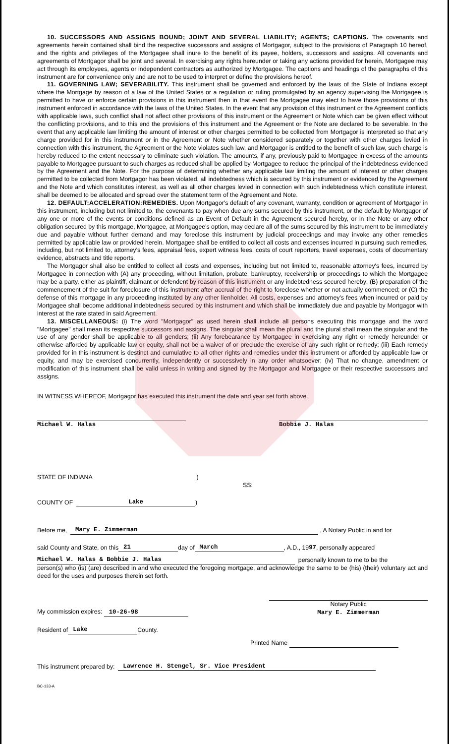10. SUCCESSORS AND ASSIGNS BOUND; JOINT AND SEVERAL LIABILITY; AGENTS; CAPTIONS. The covenants and agreements herein contained shall bind the respective successors and assigns of Mortgagor, subject to the provisions of Paragraph 10 hereof, and the rights and privileges of the Mortgagee shall inure to the benefit of its payee, holders, successors and assigns. All covenants and agreements of Mortgagor shall be joint and several. In exercising any rights hereunder or taking any actions provided for herein, Mortgagee may act through its employees, agents or independent contractors as authorized by Mortgagee. The captions and headings of the paragraphs of this instrument are for convenience only and are not to be used to interpret or define the provisions hereof.
11. GOVERNING LAW; SEVERABILITY. This instrument shall be governed and enforced by the laws of the State of Indiana except where the Mortgage by reason of a law of the United States or a regulation or ruling promulgated by an agency supervising the Mortgagee is permitted to have or enforce certain provisions in this instrument then in that event the Mortgagee may elect to have those provisions of this instrument enforced in accordance with the laws of the United States. In the event that any provision of this instrument or the Agreement conflicts with applicable laws, such conflict shall not affect other provisions of this instrument or the Agreement or Note which can be given effect without the conflicting provisions, and to this end the provisions of this instrument and the Agreement or the Note are declared to be severable. In the event that any applicable law limiting the amount of interest or other charges permitted to be collected from Mortgagor is interpreted so that any charge provided for in this instrument or in the Agreement or Note whether considered separately or together with other charges levied in connection with this instrument, the Agreement or the Note violates such law, and Mortgagor is entitled to the benefit of such law, such charge is hereby reduced to the extent necessary to eliminate such violation. The amounts, if any, previously paid to Mortgagee in excess of the amounts payable to Mortgagee pursuant to such charges as reduced shall be applied by Mortgagee to reduce the principal of the indebtedness evidenced by the Agreement and the Note. For the purpose of determining whether any applicable law limiting the amount of interest or other charges permitted to be collected from Mortgagor has been violated, all indebtedness which is secured by this instrument or evidenced by the Agreement and the Note and which constitutes interest, as well as all other charges levied in connection with such indebtedness which constitute interest, shall be deemed to be allocated and spread over the statement term of the Agreement and Note.
12. DEFAULT:ACCELERATION:REMEDIES. Upon Mortgagor's default of any covenant, warranty, condition or agreement of Mortgagor in this instrument, including but not limited to, the covenants to pay when due any sums secured by this instrument, or the default by Mortgagor of any one or more of the events or conditions defined as an Event of Default in the Agreement secured hereby, or in the Note or any other obligation secured by this mortgage, Mortgagee, at Mortgagee's option, may declare all of the sums secured by this instrument to be immediately due and payable without further demand and may foreclose this instrument by judicial proceedings and may invoke any other remedies permitted by applicable law or provided herein. Mortgagee shall be entitled to collect all costs and expenses incurred in pursuing such remedies, including, but not limited to, attorney's fees, appraisal fees, expert witness fees, costs of court reporters, travel expenses, costs of documentary evidence, abstracts and title reports.
The Mortgagor shall also be entitled to collect all costs and expenses, including but not limited to, reasonable attorney's fees, incurred by Mortgagee in connection with (A) any proceeding, without limitation, probate, bankruptcy, receivership or proceedings to which the Mortgagee may be a party, either as plaintiff, claimant or defendent by reason of this instrument or any indebtedness secured hereby; (B) preparation of the commencement of the suit for foreclosure of this instrument after accrual of the right to foreclose whether or not actually commenced; or (C) the defense of this mortgage in any proceeding instituted by any other lienholder. All costs, expenses and attorney's fees when incurred or paid by Mortgagee shall become additional indebtedness secured by this instrument and which shall be immediately due and payable by Mortgagor with interest at the rate stated in said Agreement.
13. MISCELLANEOUS: (i) The word "Mortgagor" as used herein shall include all persons executing this mortgage and the word "Mortgagee" shall mean its respective successors and assigns. The singular shall mean the plural and the plural shall mean the singular and the use of any gender shall be applicable to all genders; (ii) Any forebearance by Mortgagee in exercising any right or remedy hereunder or otherwise afforded by applicable law or equity, shall not be a waiver of or preclude the exercise of any such right or remedy; (iii) Each remedy provided for in this instrument is destinct and cumulative to all other rights and remedies under this instrument or afforded by applicable law or equity, and may be exercised concurrently, independently or successively in any order whatsoever; (iv) That no change, amendment or modification of this instrument shall be valid unless in writing and signed by the Mortgagor and Mortgagee or their respective successors and assigns.
IN WITNESS WHEREOF, Mortgagor has executed this instrument the date and year set forth above.
Michael W. Halas Bobbie J. Halas
STATE OF INDIANA )
SS:
COUNTY OF Lake)
Before me, Mary E. Zimmerman , A Notary Public in and for
said County and State, on this 21 day of March, A.D., 19 97, personally appeared
Michael W. Halas & Bobbie J. Halas personally known to me to be the
person(s) who (is) (are) described in and who executed the foregoing mortgage, and acknowledge the same to be (his) (their) voluntary act and deed for the uses and purposes therein set forth.
My commission expires: 10-26-98 Notary Public
Mary E. Zimmerman
Resident of Lake County.
Printed Name
This instrument prepared by: Lawrence H. Stengel, Sr. Vice President
BC-133-A